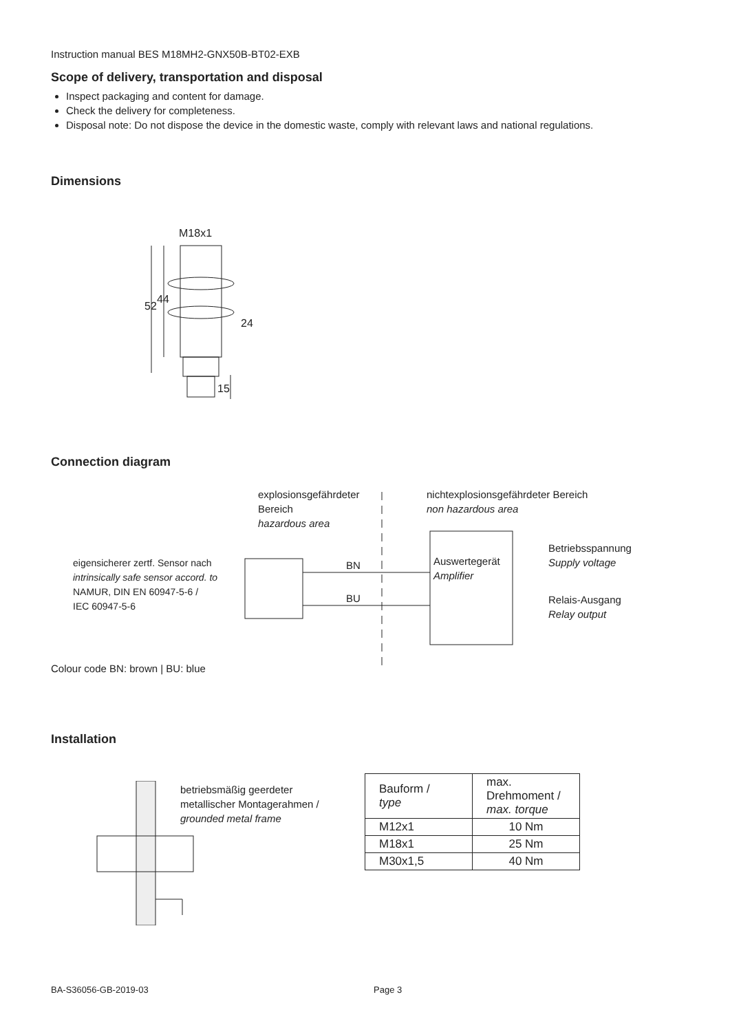Instruction manual BES M18MH2-GNX50B-BT02-EXB
Scope of delivery, transportation and disposal
Inspect packaging and content for damage.
Check the delivery for completeness.
Disposal note: Do not dispose the device in the domestic waste, comply with relevant laws and national regulations.
Dimensions
M18x1
24
52
44
15
Connection diagram
explosionsgefährdeter
Bereich
hazardous area
nichtexplosionsgefährdeter Bereich
non hazardous area
eigensicherer zertf. Sensor nach
intrinsically safe sensor accord. to
NAMUR, DIN EN 60947-5-6 /
IEC 60947-5-6
BN
BU
Auswertegerät
Amplifier
Betriebsspannung
Supply voltage
Relais-Ausgang
Relay output
Colour code BN: brown | BU: blue
Installation
betriebsmäßig geerdeter
metallischer Montagerahmen /
grounded metal frame
| Bauform / type | max. Drehmoment / max. torque |
| M12x1 | 10 Nm |
| M18x1 | 25 Nm |
| M30x1,5 | 40 Nm |
BA-S36056-GB-2019-03 Page 3